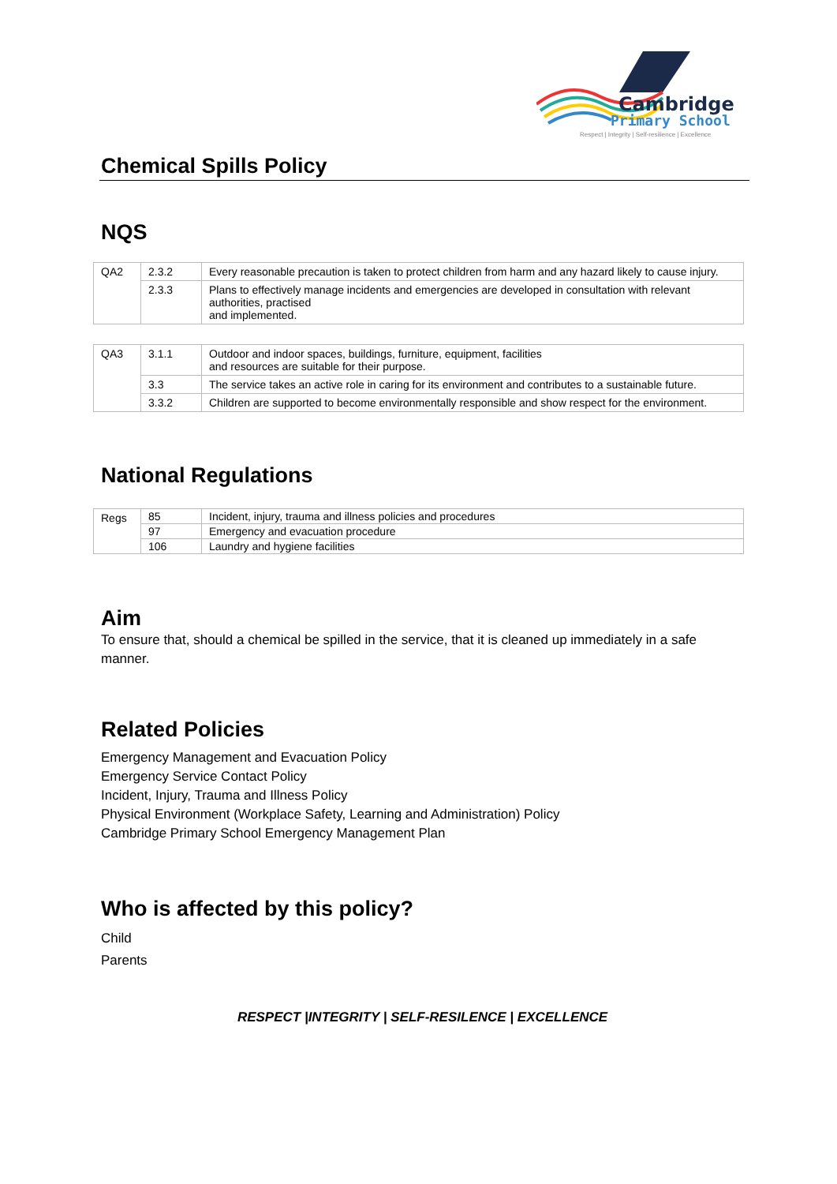Cambridge
Primary School
Respect | Integrity | Self-resilience | Excellence
Chemical Spills Policy
NQS
| QA2 | 2.3.2 | Every reasonable precaution is taken to protect children from harm and any hazard likely to cause injury. |
| | 2.3.3 | Plans to effectively manage incidents and emergencies are developed in consultation with relevant authorities, practised and implemented. |
| QA3 | 3.1.1 | Outdoor and indoor spaces, buildings, furniture, equipment, facilities and resources are suitable for their purpose. |
| | 3.3 | The service takes an active role in caring for its environment and contributes to a sustainable future. |
| | 3.3.2 | Children are supported to become environmentally responsible and show respect for the environment. |
National Regulations
| Regs | 85 | Incident, injury, trauma and illness policies and procedures |
| | 97 | Emergency and evacuation procedure |
| | 106 | Laundry and hygiene facilities |
Aim
To ensure that, should a chemical be spilled in the service, that it is cleaned up immediately in a safe manner.
Related Policies
Emergency Management and Evacuation Policy
Emergency Service Contact Policy
Incident, Injury, Trauma and Illness Policy
Physical Environment (Workplace Safety, Learning and Administration) Policy
Cambridge Primary School Emergency Management Plan
Who is affected by this policy?
Child
Parents
RESPECT |INTEGRITY | SELF-RESILENCE | EXCELLENCE